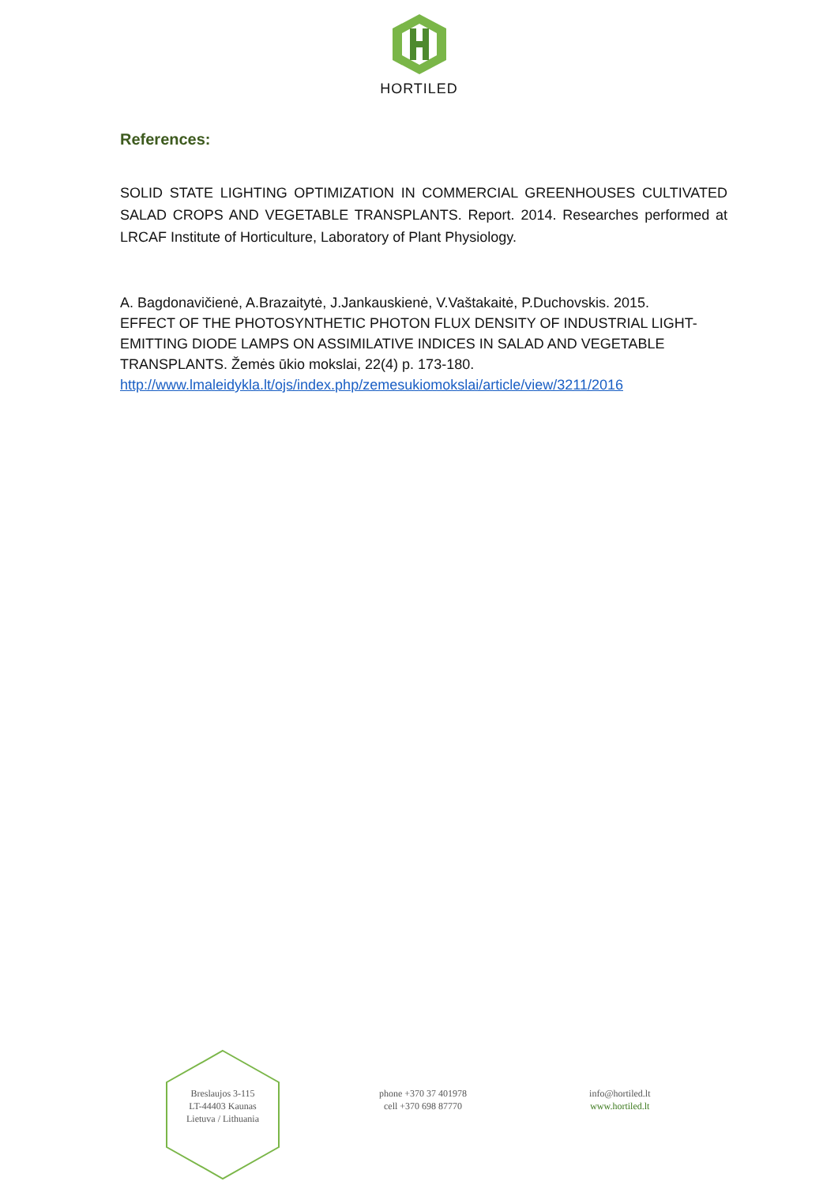HORTILED
References:
SOLID STATE LIGHTING OPTIMIZATION IN COMMERCIAL GREENHOUSES CULTIVATED SALAD CROPS AND VEGETABLE TRANSPLANTS. Report. 2014. Researches performed at LRCAF Institute of Horticulture, Laboratory of Plant Physiology.
A. Bagdonavičienė, A.Brazaitytė, J.Jankauskienė, V.Vaštakaitė, P.Duchovskis. 2015.
EFFECT OF THE PHOTOSYNTHETIC PHOTON FLUX DENSITY OF INDUSTRIAL LIGHT-
EMITTING DIODE LAMPS ON ASSIMILATIVE INDICES IN SALAD AND VEGETABLE
TRANSPLANTS. Žemės ūkio mokslai, 22(4) p. 173-180.
http://www.lmaleidykla.lt/ojs/index.php/zemesukiomokslai/article/view/3211/2016
Breslaujos 3-115
LT-44403 Kaunas
Lietuva / Lithuania
phone +370 37 401978
cell +370 698 87770
info@hortiled.lt
www.hortiled.lt